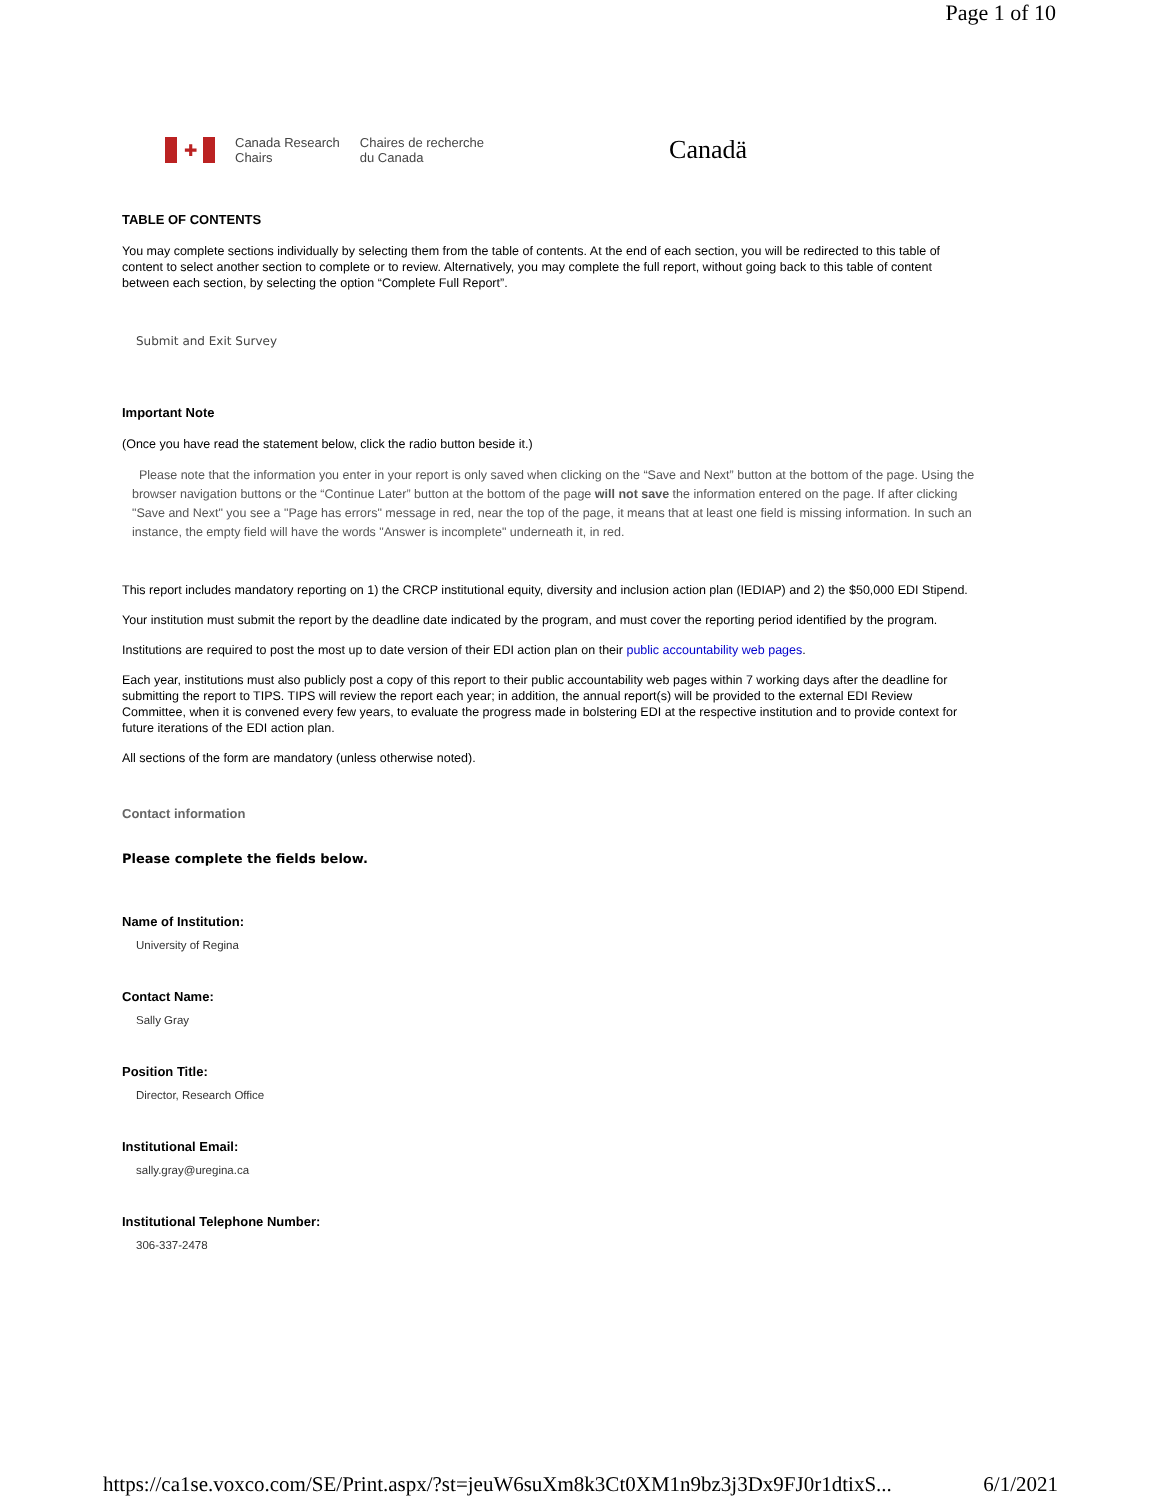Page 1 of 10
✚
Canada Research
Chairs
Chaires de recherche
du Canada
Canadä
TABLE OF CONTENTS
You may complete sections individually by selecting them from the table of contents. At the end of each section, you will be redirected to this table of content to select another section to complete or to review. Alternatively, you may complete the full report, without going back to this table of content between each section, by selecting the option “Complete Full Report”.
Submit and Exit Survey
Important Note
(Once you have read the statement below, click the radio button beside it.)
Please note that the information you enter in your report is only saved when clicking on the “Save and Next” button at the bottom of the page. Using the browser navigation buttons or the “Continue Later” button at the bottom of the page will not save the information entered on the page. If after clicking "Save and Next" you see a "Page has errors" message in red, near the top of the page, it means that at least one field is missing information. In such an instance, the empty field will have the words "Answer is incomplete" underneath it, in red.
This report includes mandatory reporting on 1) the CRCP institutional equity, diversity and inclusion action plan (IEDIAP) and 2) the $50,000 EDI Stipend.
Your institution must submit the report by the deadline date indicated by the program, and must cover the reporting period identified by the program.
Institutions are required to post the most up to date version of their EDI action plan on their public accountability web pages.
Each year, institutions must also publicly post a copy of this report to their public accountability web pages within 7 working days after the deadline for submitting the report to TIPS. TIPS will review the report each year; in addition, the annual report(s) will be provided to the external EDI Review Committee, when it is convened every few years, to evaluate the progress made in bolstering EDI at the respective institution and to provide context for future iterations of the EDI action plan.
All sections of the form are mandatory (unless otherwise noted).
Contact information
Please complete the fields below.
Name of Institution:
University of Regina
Contact Name:
Sally Gray
Position Title:
Director, Research Office
Institutional Email:
sally.gray@uregina.ca
Institutional Telephone Number:
306-337-2478
https://ca1se.voxco.com/SE/Print.aspx/?st=jeuW6suXm8k3Ct0XM1n9bz3j3Dx9FJ0r1dtixS... 6/1/2021